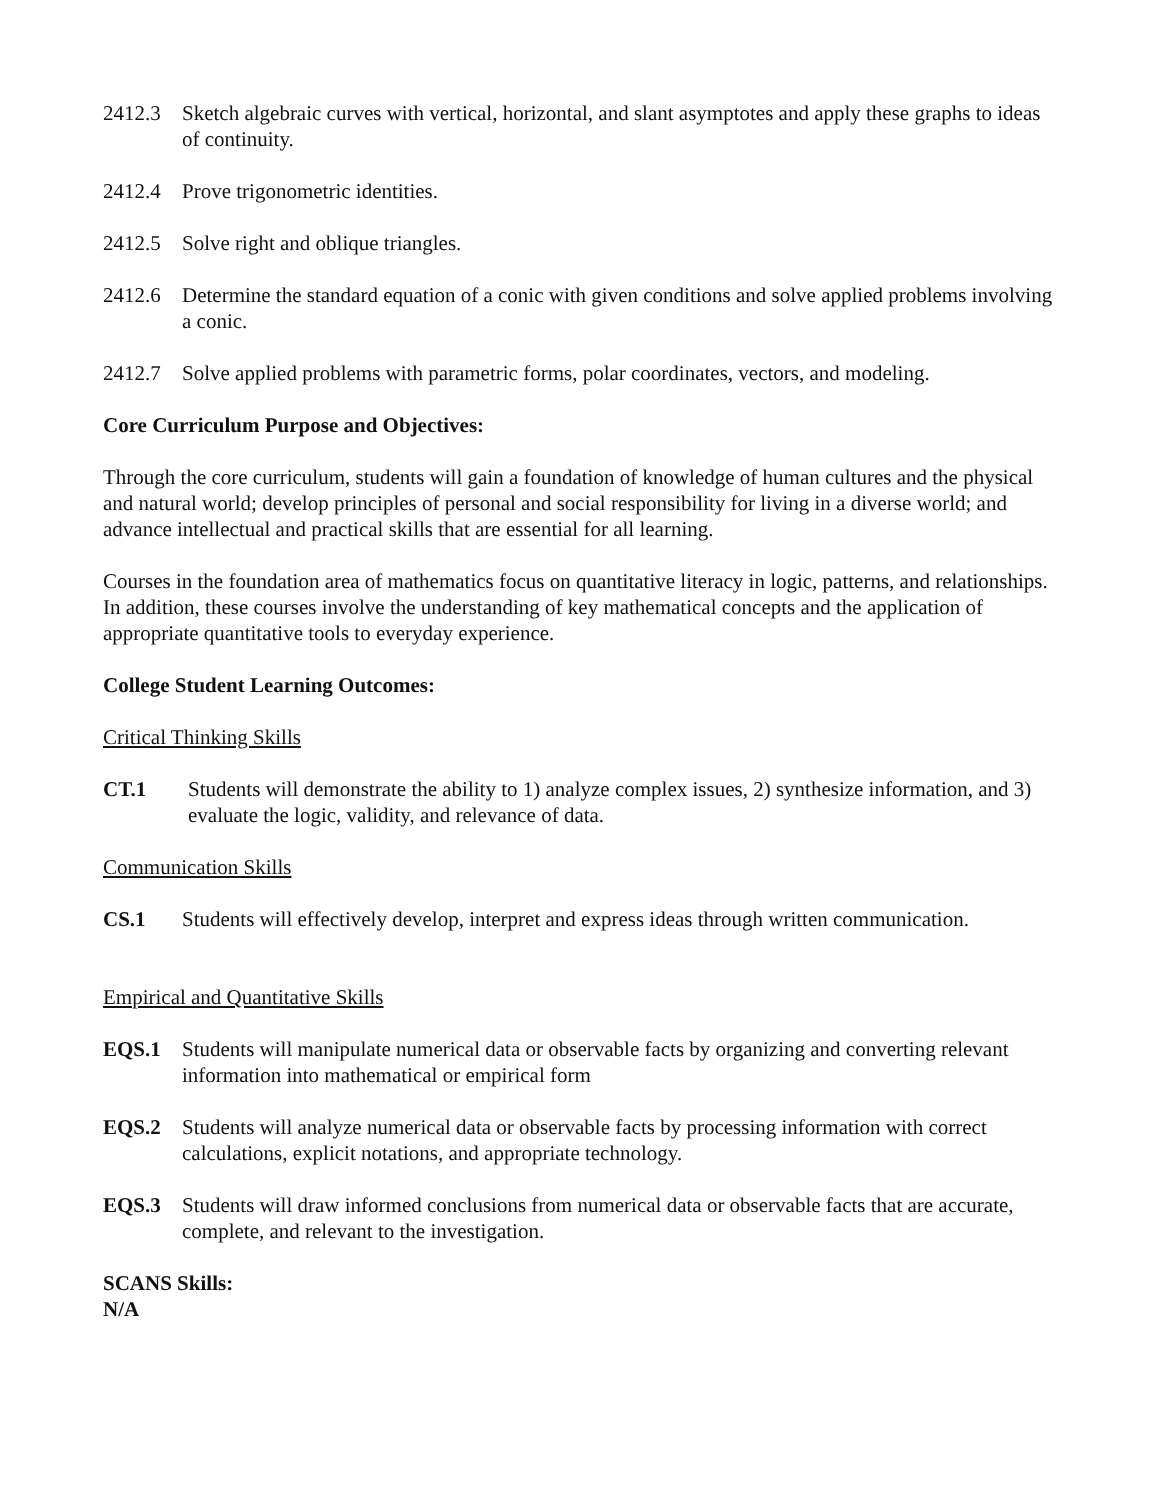2412.3 Sketch algebraic curves with vertical, horizontal, and slant asymptotes and apply these graphs to ideas of continuity.
2412.4 Prove trigonometric identities.
2412.5 Solve right and oblique triangles.
2412.6 Determine the standard equation of a conic with given conditions and solve applied problems involving a conic.
2412.7 Solve applied problems with parametric forms, polar coordinates, vectors, and modeling.
Core Curriculum Purpose and Objectives:
Through the core curriculum, students will gain a foundation of knowledge of human cultures and the physical and natural world; develop principles of personal and social responsibility for living in a diverse world; and advance intellectual and practical skills that are essential for all learning.
Courses in the foundation area of mathematics focus on quantitative literacy in logic, patterns, and relationships. In addition, these courses involve the understanding of key mathematical concepts and the application of appropriate quantitative tools to everyday experience.
College Student Learning Outcomes:
Critical Thinking Skills
CT.1 Students will demonstrate the ability to 1) analyze complex issues, 2) synthesize information, and 3) evaluate the logic, validity, and relevance of data.
Communication Skills
CS.1 Students will effectively develop, interpret and express ideas through written communication.
Empirical and Quantitative Skills
EQS.1 Students will manipulate numerical data or observable facts by organizing and converting relevant information into mathematical or empirical form
EQS.2 Students will analyze numerical data or observable facts by processing information with correct calculations, explicit notations, and appropriate technology.
EQS.3 Students will draw informed conclusions from numerical data or observable facts that are accurate, complete, and relevant to the investigation.
SCANS Skills:
N/A